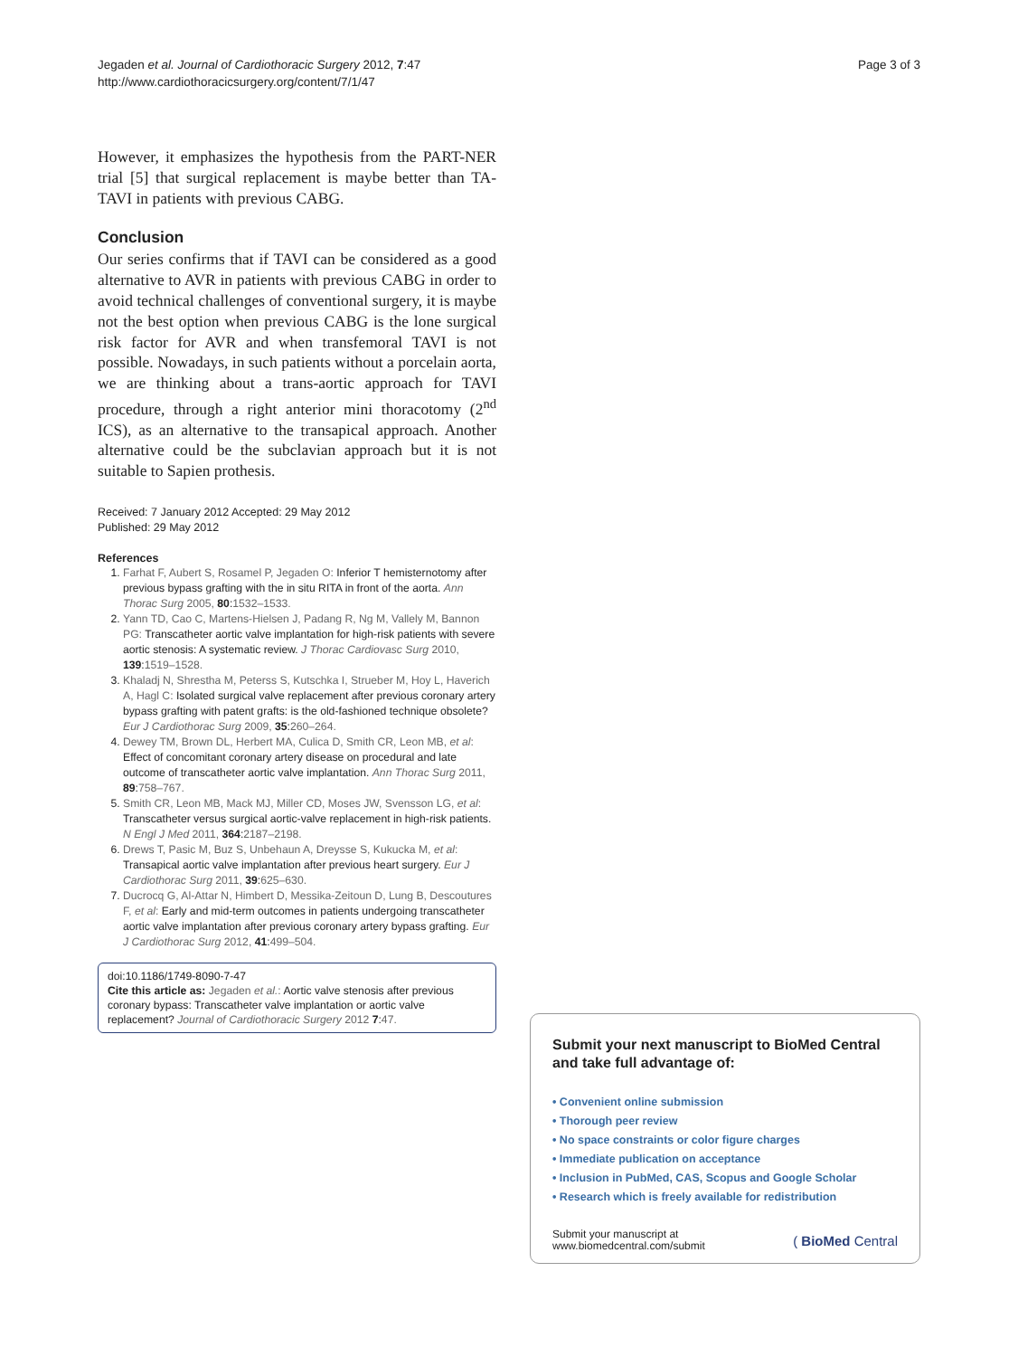Jegaden et al. Journal of Cardiothoracic Surgery 2012, 7:47
http://www.cardiothoracicsurgery.org/content/7/1/47
Page 3 of 3
However, it emphasizes the hypothesis from the PART-NER trial [5] that surgical replacement is maybe better than TA-TAVI in patients with previous CABG.
Conclusion
Our series confirms that if TAVI can be considered as a good alternative to AVR in patients with previous CABG in order to avoid technical challenges of conventional surgery, it is maybe not the best option when previous CABG is the lone surgical risk factor for AVR and when transfemoral TAVI is not possible. Nowadays, in such patients without a porcelain aorta, we are thinking about a trans-aortic approach for TAVI procedure, through a right anterior mini thoracotomy (2<sup>nd</sup> ICS), as an alternative to the transapical approach. Another alternative could be the subclavian approach but it is not suitable to Sapien prothesis.
Received: 7 January 2012 Accepted: 29 May 2012
Published: 29 May 2012
References
1. Farhat F, Aubert S, Rosamel P, Jegaden O: Inferior T hemisternotomy after previous bypass grafting with the in situ RITA in front of the aorta. Ann Thorac Surg 2005, 80:1532–1533.
2. Yann TD, Cao C, Martens-Hielsen J, Padang R, Ng M, Vallely M, Bannon PG: Transcatheter aortic valve implantation for high-risk patients with severe aortic stenosis: A systematic review. J Thorac Cardiovasc Surg 2010, 139:1519–1528.
3. Khaladj N, Shrestha M, Peterss S, Kutschka I, Strueber M, Hoy L, Haverich A, Hagl C: Isolated surgical valve replacement after previous coronary artery bypass grafting with patent grafts: is the old-fashioned technique obsolete? Eur J Cardiothorac Surg 2009, 35:260–264.
4. Dewey TM, Brown DL, Herbert MA, Culica D, Smith CR, Leon MB, et al: Effect of concomitant coronary artery disease on procedural and late outcome of transcatheter aortic valve implantation. Ann Thorac Surg 2011, 89:758–767.
5. Smith CR, Leon MB, Mack MJ, Miller CD, Moses JW, Svensson LG, et al: Transcatheter versus surgical aortic-valve replacement in high-risk patients. N Engl J Med 2011, 364:2187–2198.
6. Drews T, Pasic M, Buz S, Unbehaun A, Dreysse S, Kukucka M, et al: Transapical aortic valve implantation after previous heart surgery. Eur J Cardiothorac Surg 2011, 39:625–630.
7. Ducrocq G, Al-Attar N, Himbert D, Messika-Zeitoun D, Lung B, Descoutures F, et al: Early and mid-term outcomes in patients undergoing transcatheter aortic valve implantation after previous coronary artery bypass grafting. Eur J Cardiothorac Surg 2012, 41:499–504.
doi:10.1186/1749-8090-7-47
Cite this article as: Jegaden et al.: Aortic valve stenosis after previous coronary bypass: Transcatheter valve implantation or aortic valve replacement? Journal of Cardiothoracic Surgery 2012 7:47.
Submit your next manuscript to BioMed Central and take full advantage of:
• Convenient online submission
• Thorough peer review
• No space constraints or color figure charges
• Immediate publication on acceptance
• Inclusion in PubMed, CAS, Scopus and Google Scholar
• Research which is freely available for redistribution
Submit your manuscript at
www.biomedcentral.com/submit
( BioMed Central